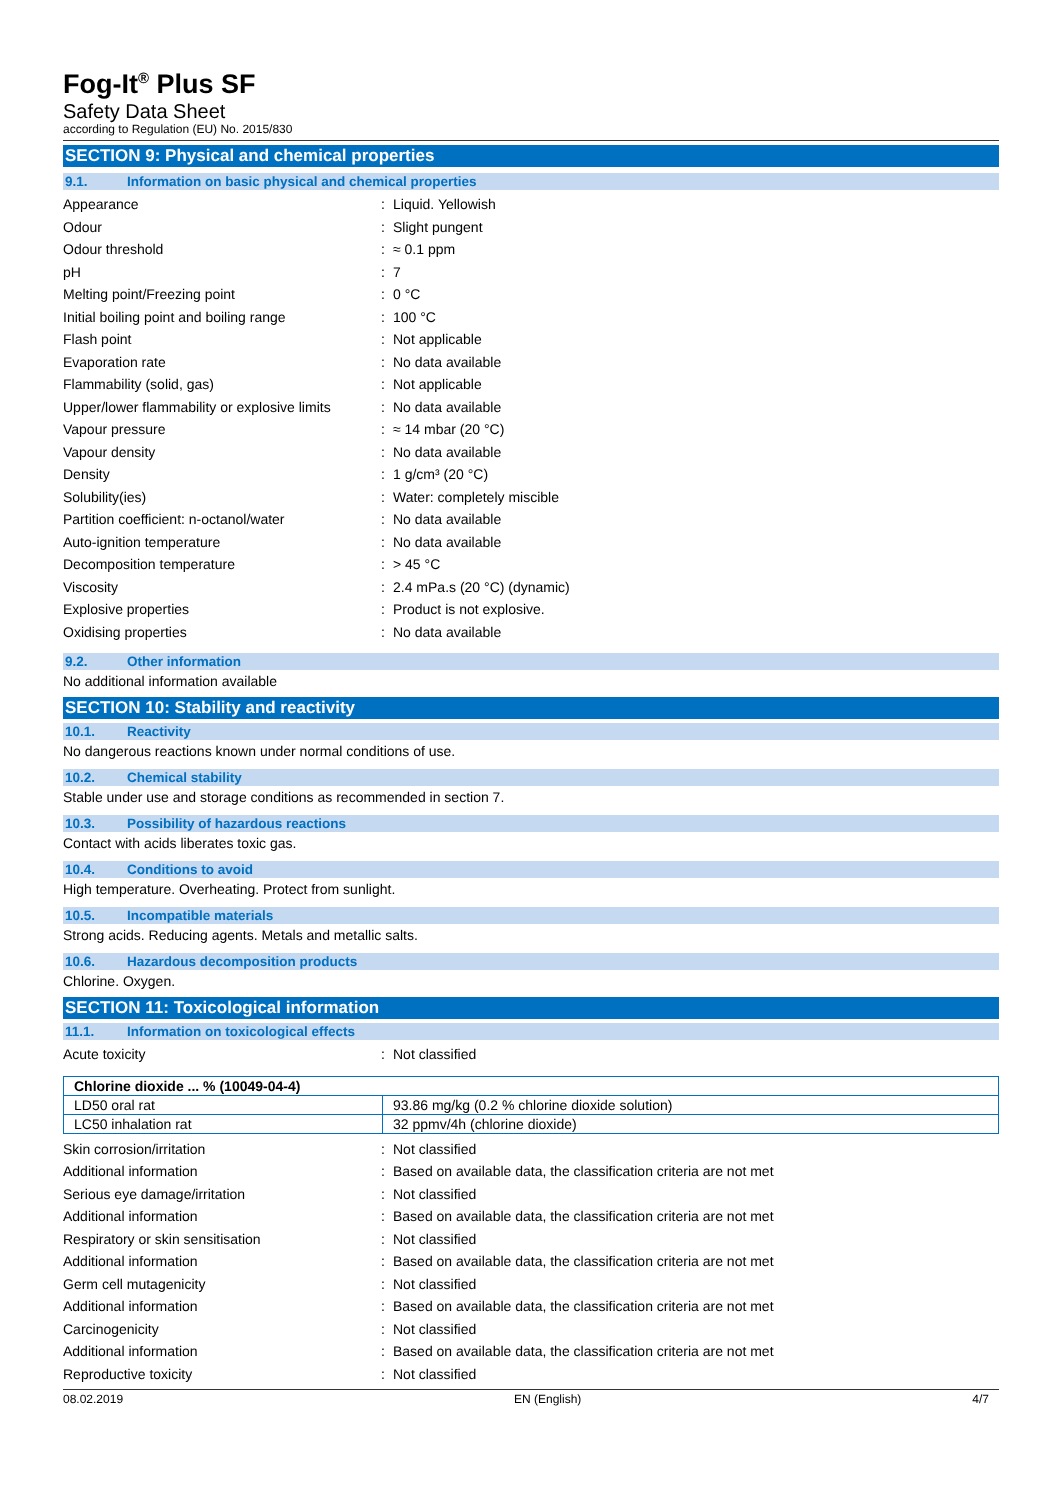Fog-It<sup>®</sup> Plus SF
Safety Data Sheet
according to Regulation (EU) No. 2015/830
SECTION 9: Physical and chemical properties
9.1. Information on basic physical and chemical properties
| Appearance | : | Liquid. Yellowish |
| Odour | : | Slight pungent |
| Odour threshold | : | ≈ 0.1 ppm |
| pH | : | 7 |
| Melting point/Freezing point | : | 0 °C |
| Initial boiling point and boiling range | : | 100 °C |
| Flash point | : | Not applicable |
| Evaporation rate | : | No data available |
| Flammability (solid, gas) | : | Not applicable |
| Upper/lower flammability or explosive limits | : | No data available |
| Vapour pressure | : | ≈ 14 mbar (20 °C) |
| Vapour density | : | No data available |
| Density | : | 1 g/cm³ (20 °C) |
| Solubility(ies) | : | Water: completely miscible |
| Partition coefficient: n-octanol/water | : | No data available |
| Auto-ignition temperature | : | No data available |
| Decomposition temperature | : | > 45 °C |
| Viscosity | : | 2.4 mPa.s (20 °C) (dynamic) |
| Explosive properties | : | Product is not explosive. |
| Oxidising properties | : | No data available |
9.2. Other information
No additional information available
SECTION 10: Stability and reactivity
10.1. Reactivity
No dangerous reactions known under normal conditions of use.
10.2. Chemical stability
Stable under use and storage conditions as recommended in section 7.
10.3. Possibility of hazardous reactions
Contact with acids liberates toxic gas.
10.4. Conditions to avoid
High temperature. Overheating. Protect from sunlight.
10.5. Incompatible materials
Strong acids. Reducing agents. Metals and metallic salts.
10.6. Hazardous decomposition products
Chlorine. Oxygen.
SECTION 11: Toxicological information
11.1. Information on toxicological effects
| Acute toxicity | : | Not classified |
| Chlorine dioxide ... % (10049-04-4) | |
| --- | --- |
| LD50 oral rat | 93.86 mg/kg (0.2 % chlorine dioxide solution) |
| LC50 inhalation rat | 32 ppmv/4h (chlorine dioxide) |
| Skin corrosion/irritation | : | Not classified |
| Additional information | : | Based on available data, the classification criteria are not met |
| Serious eye damage/irritation | : | Not classified |
| Additional information | : | Based on available data, the classification criteria are not met |
| Respiratory or skin sensitisation | : | Not classified |
| Additional information | : | Based on available data, the classification criteria are not met |
| Germ cell mutagenicity | : | Not classified |
| Additional information | : | Based on available data, the classification criteria are not met |
| Carcinogenicity | : | Not classified |
| Additional information | : | Based on available data, the classification criteria are not met |
| Reproductive toxicity | : | Not classified |
08.02.2019 EN (English) 4/7